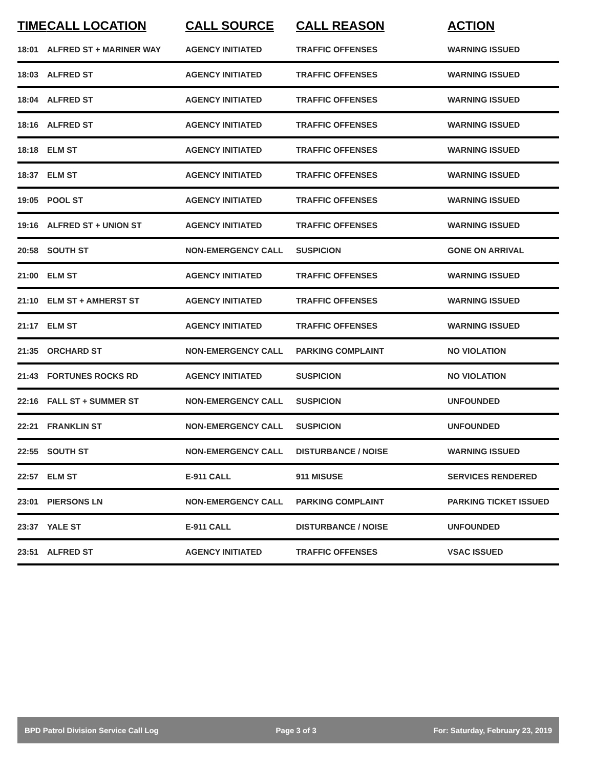| TIME | CALL LOCATION | CALL SOURCE | CALL REASON | ACTION |
| --- | --- | --- | --- | --- |
| 18:01 | ALFRED ST + MARINER WAY | AGENCY INITIATED | TRAFFIC OFFENSES | WARNING ISSUED |
| 18:03 | ALFRED ST | AGENCY INITIATED | TRAFFIC OFFENSES | WARNING ISSUED |
| 18:04 | ALFRED ST | AGENCY INITIATED | TRAFFIC OFFENSES | WARNING ISSUED |
| 18:16 | ALFRED ST | AGENCY INITIATED | TRAFFIC OFFENSES | WARNING ISSUED |
| 18:18 | ELM ST | AGENCY INITIATED | TRAFFIC OFFENSES | WARNING ISSUED |
| 18:37 | ELM ST | AGENCY INITIATED | TRAFFIC OFFENSES | WARNING ISSUED |
| 19:05 | POOL ST | AGENCY INITIATED | TRAFFIC OFFENSES | WARNING ISSUED |
| 19:16 | ALFRED ST + UNION ST | AGENCY INITIATED | TRAFFIC OFFENSES | WARNING ISSUED |
| 20:58 | SOUTH ST | NON-EMERGENCY CALL | SUSPICION | GONE ON ARRIVAL |
| 21:00 | ELM ST | AGENCY INITIATED | TRAFFIC OFFENSES | WARNING ISSUED |
| 21:10 | ELM ST + AMHERST ST | AGENCY INITIATED | TRAFFIC OFFENSES | WARNING ISSUED |
| 21:17 | ELM ST | AGENCY INITIATED | TRAFFIC OFFENSES | WARNING ISSUED |
| 21:35 | ORCHARD ST | NON-EMERGENCY CALL | PARKING COMPLAINT | NO VIOLATION |
| 21:43 | FORTUNES ROCKS RD | AGENCY INITIATED | SUSPICION | NO VIOLATION |
| 22:16 | FALL ST + SUMMER ST | NON-EMERGENCY CALL | SUSPICION | UNFOUNDED |
| 22:21 | FRANKLIN ST | NON-EMERGENCY CALL | SUSPICION | UNFOUNDED |
| 22:55 | SOUTH ST | NON-EMERGENCY CALL | DISTURBANCE / NOISE | WARNING ISSUED |
| 22:57 | ELM ST | E-911 CALL | 911 MISUSE | SERVICES RENDERED |
| 23:01 | PIERSONS LN | NON-EMERGENCY CALL | PARKING COMPLAINT | PARKING TICKET ISSUED |
| 23:37 | YALE ST | E-911 CALL | DISTURBANCE / NOISE | UNFOUNDED |
| 23:51 | ALFRED ST | AGENCY INITIATED | TRAFFIC OFFENSES | VSAC ISSUED |
BPD Patrol Division Service Call Log Page 3 of 3 For: Saturday, February 23, 2019